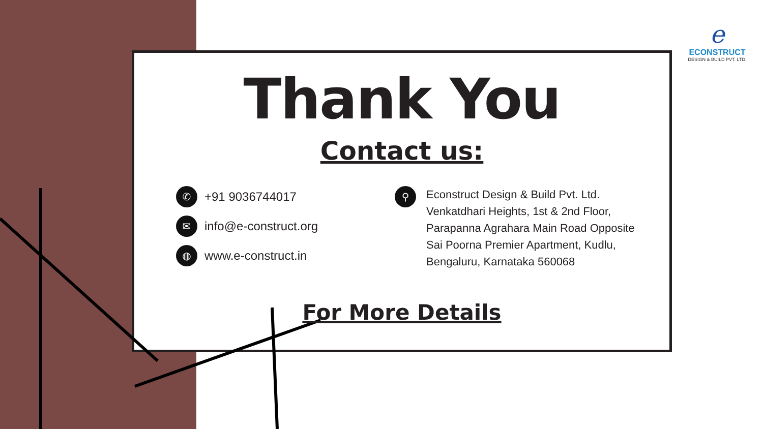e
ECONSTRUCT
DESIGN & BUILD PVT. LTD.
Thank You
Contact us:
✆ +91 9036744017
✉ info@e-construct.org
◍ www.e-construct.in
⚲
Econstruct Design & Build Pvt. Ltd.
Venkatdhari Heights, 1st & 2nd Floor,
Parapanna Agrahara Main Road Opposite
Sai Poorna Premier Apartment, Kudlu,
Bengaluru, Karnataka 560068
For More Details